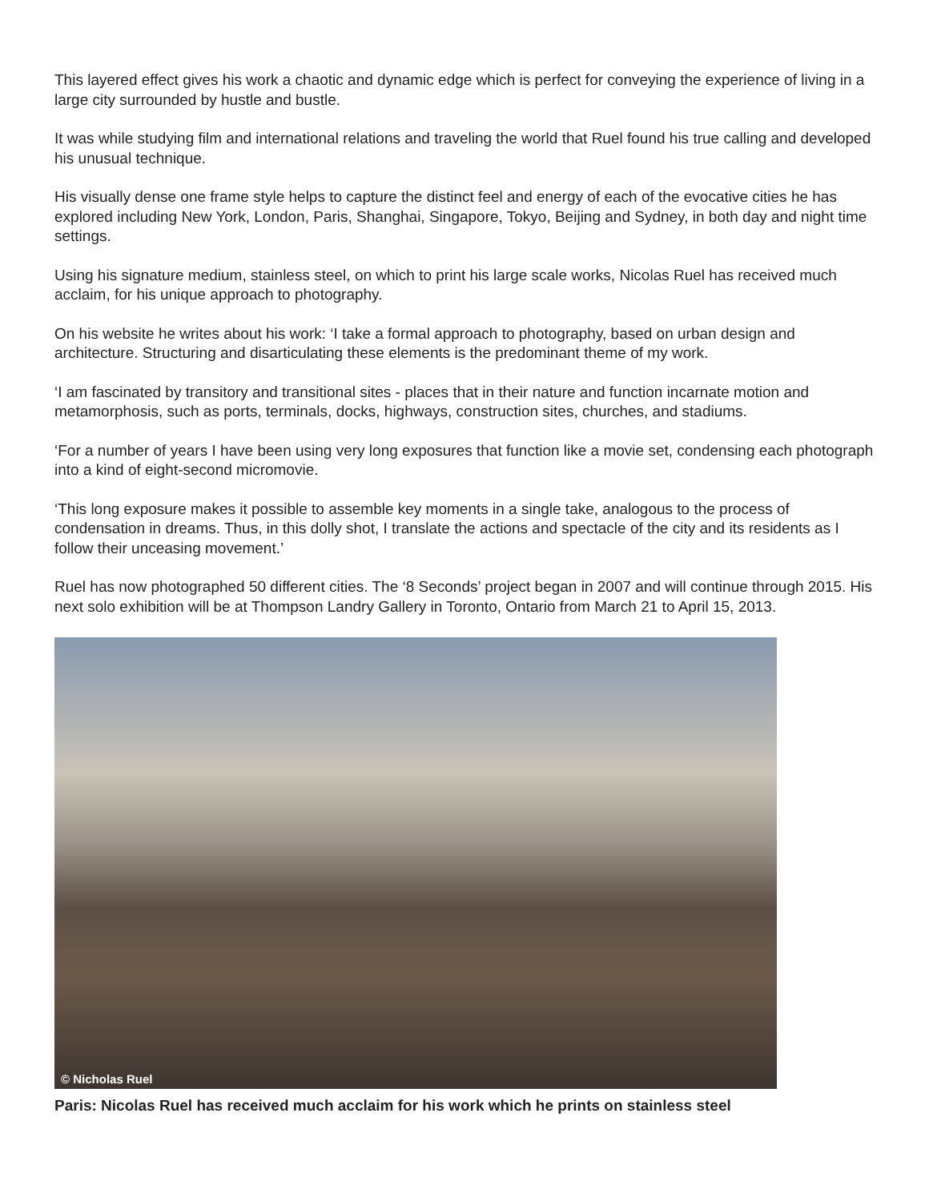This layered effect gives his work a chaotic and dynamic edge which is perfect for conveying the experience of living in a large city surrounded by hustle and bustle.
It was while studying film and international relations and traveling the world that Ruel found his true calling and developed his unusual technique.
His visually dense one frame style helps to capture the distinct feel and energy of each of the evocative cities he has explored including New York, London, Paris, Shanghai, Singapore, Tokyo, Beijing and Sydney, in both day and night time settings.
Using his signature medium, stainless steel, on which to print his large scale works, Nicolas Ruel has received much acclaim, for his unique approach to photography.
On his website he writes about his work: ‘I take a formal approach to photography, based on urban design and architecture. Structuring and disarticulating these elements is the predominant theme of my work.
‘I am fascinated by transitory and transitional sites - places that in their nature and function incarnate motion and metamorphosis, such as ports, terminals, docks, highways, construction sites, churches, and stadiums.
‘For a number of years I have been using very long exposures that function like a movie set, condensing each photograph into a kind of eight-second micromovie.
‘This long exposure makes it possible to assemble key moments in a single take, analogous to the process of condensation in dreams. Thus, in this dolly shot, I translate the actions and spectacle of the city and its residents as I follow their unceasing movement.’
Ruel has now photographed 50 different cities. The ‘8 Seconds’ project began in 2007 and will continue through 2015. His next solo exhibition will be at Thompson Landry Gallery in Toronto, Ontario from March 21 to April 15, 2013.
© Nicholas Ruel
Paris: Nicolas Ruel has received much acclaim for his work which he prints on stainless steel